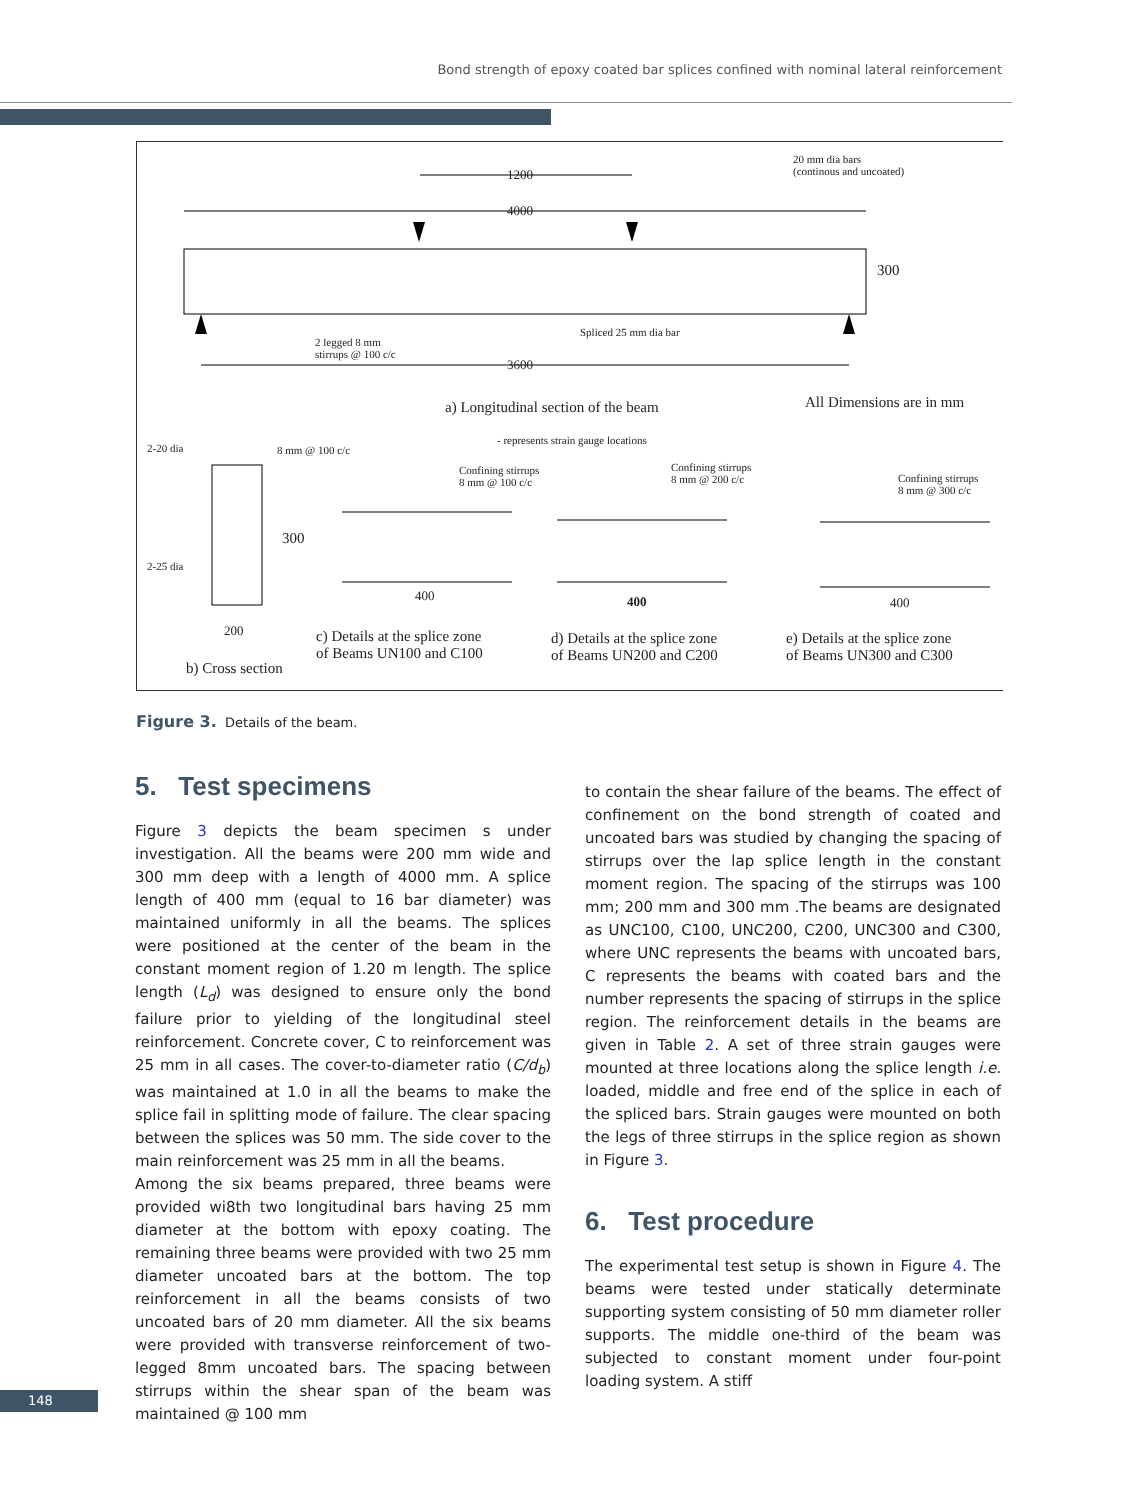Bond strength of epoxy coated bar splices confined with nominal lateral reinforcement
1200
4000
20 mm dia bars
(continous and uncoated)
300
2 legged 8 mm
stirrups @ 100 c/c
Spliced 25 mm dia bar
3600
a) Longitudinal section of the beam
All Dimensions are in mm
- represents strain gauge locations
2-20 dia 8 mm @ 100 c/c
Confining stirrups
8 mm @ 100 c/c
Confining stirrups
8 mm @ 200 c/c
Confining stirrups
8 mm @ 300 c/c
300
2-25 dia
400 400 400
200
c) Details at the splice zone
of Beams UN100 and C100
d) Details at the splice zone
of Beams UN200 and C200
e) Details at the splice zone
of Beams UN300 and C300
b) Cross section
Figure 3. Details of the beam.
5. Test specimens
Figure 3 depicts the beam specimen s under investigation. All the beams were 200 mm wide and 300 mm deep with a length of 4000 mm. A splice length of 400 mm (equal to 16 bar diameter) was maintained uniformly in all the beams. The splices were positioned at the center of the beam in the constant moment region of 1.20 m length. The splice length (L<sub>d</sub>) was designed to ensure only the bond failure prior to yielding of the longitudinal steel reinforcement. Concrete cover, C to reinforcement was 25 mm in all cases. The cover-to-diameter ratio (C/d<sub>b</sub>) was maintained at 1.0 in all the beams to make the splice fail in splitting mode of failure. The clear spacing between the splices was 50 mm. The side cover to the main reinforcement was 25 mm in all the beams.
Among the six beams prepared, three beams were provided wi8th two longitudinal bars having 25 mm diameter at the bottom with epoxy coating. The remaining three beams were provided with two 25 mm diameter uncoated bars at the bottom. The top reinforcement in all the beams consists of two uncoated bars of 20 mm diameter. All the six beams were provided with transverse reinforcement of two-legged 8mm uncoated bars. The spacing between stirrups within the shear span of the beam was maintained @ 100 mm
to contain the shear failure of the beams. The effect of confinement on the bond strength of coated and uncoated bars was studied by changing the spacing of stirrups over the lap splice length in the constant moment region. The spacing of the stirrups was 100 mm; 200 mm and 300 mm .The beams are designated as UNC100, C100, UNC200, C200, UNC300 and C300, where UNC represents the beams with uncoated bars, C represents the beams with coated bars and the number represents the spacing of stirrups in the splice region. The reinforcement details in the beams are given in Table 2. A set of three strain gauges were mounted at three locations along the splice length i.e. loaded, middle and free end of the splice in each of the spliced bars. Strain gauges were mounted on both the legs of three stirrups in the splice region as shown in Figure 3.
6. Test procedure
The experimental test setup is shown in Figure 4. The beams were tested under statically determinate supporting system consisting of 50 mm diameter roller supports. The middle one-third of the beam was subjected to constant moment under four-point loading system. A stiff
148